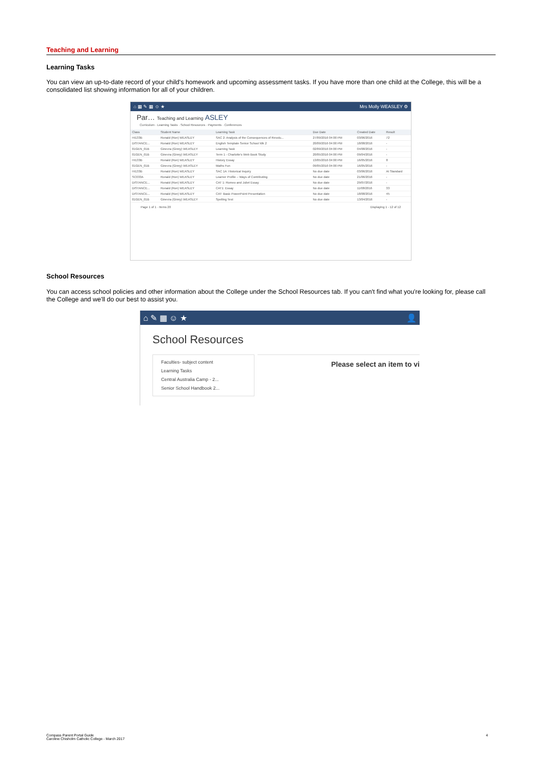Teaching and Learning
Learning Tasks
You can view an up-to-date record of your child's homework and upcoming assessment tasks. If you have more than one child at the College, this will be a consolidated list showing information for all of your children.
⌂ ▦ ✎ ▦ ☺ ★ Mrs Molly WEASLEY ⚙
Par… Teaching and Learning ASLEY
Curriculum · Learning Tasks · School Resources · Payments · Conferences
| Class | Student Name | Learning Task | Due Date | Created Date | Result |
| --- | --- | --- | --- | --- | --- |
| HI133B | Ronald (Ron) WEASLEY | SAC 2: Analysis of the Consequences of Revolu... | 27/09/2016 04:00 PM | 03/06/2016 | 72 |
| DISTANCE... | Ronald (Ron) WEASLEY | English Template Senior School Wk 2 | 20/09/2016 04:00 PM | 18/08/2016 | - |
| 01GEN_01B | Ginevra (Ginny) WEASLEY | Learning Task | 02/09/2016 04:00 PM | 04/08/2016 | - |
| 01GEN_01B | Ginevra (Ginny) WEASLEY | Term 1 - Charlotte's Web Book Study | 20/05/2016 04:00 PM | 09/04/2016 | - |
| HI133B | Ronald (Ron) WEASLEY | History Essay | 13/05/2016 04:00 PM | 16/05/2016 | 8 |
| 01GEN_01B | Ginevra (Ginny) WEASLEY | Maths Fun | 09/05/2016 04:00 PM | 16/05/2016 | - |
| HI133B | Ronald (Ron) WEASLEY | SAC 1A: Historical Inquiry | No due date | 03/06/2016 | At Standard |
| SC033A | Ronald (Ron) WEASLEY | Learner Profile – Ways of Contributing | No due date | 21/06/2016 | - |
| DISTANCE... | Ronald (Ron) WEASLEY | CAT 1: Romeo and Juliet Essay | No due date | 29/07/2016 | - |
| DISTANCE... | Ronald (Ron) WEASLEY | CAT1: Essay | No due date | 11/08/2016 | 33 |
| DISTANCE... | Ronald (Ron) WEASLEY | CAT: Basic PowerPoint Presentation | No due date | 18/08/2016 | 45 |
| 01GEN_01B | Ginevra (Ginny) WEASLEY | Spelling Test | No due date | 13/04/2016 | - |
Page 1 of 1 · Items 20 Displaying 1 - 12 of 12
School Resources
You can access school policies and other information about the College under the School Resources tab. If you can't find what you're looking for, please call the College and we'll do our best to assist you.
⌂ ✎ ▦ ☺ ★ 👤
School Resources
Faculties- subject content
Learning Tasks
Central Australia Camp - 2...
Senior School Handbook 2...
Please select an item to vi
Compass Parent Portal Guide
Caroline Chisholm Catholic College - March 2017 4